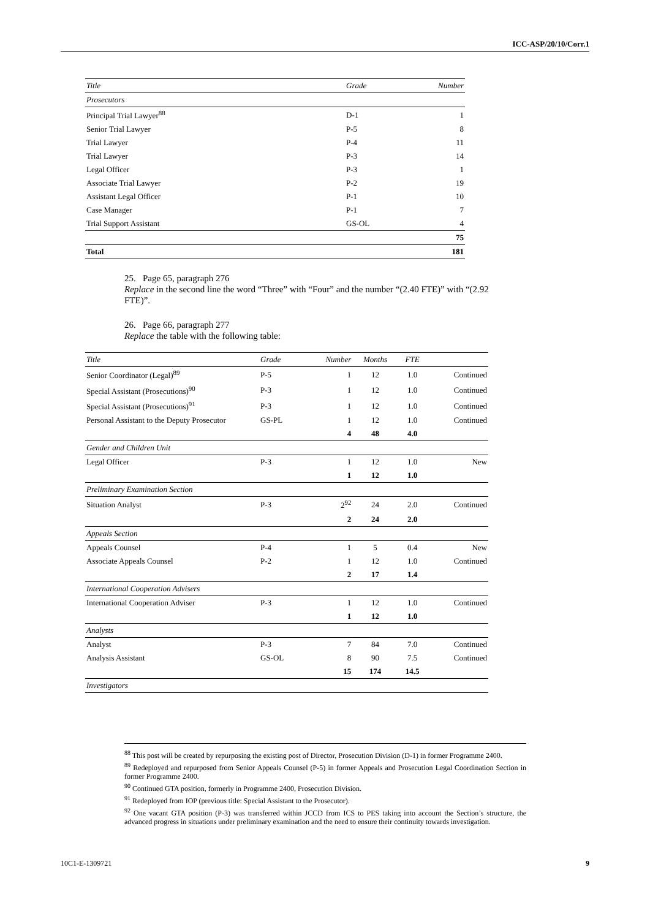ICC-ASP/20/10/Corr.1
| Title | Grade | Number |
| --- | --- | --- |
| Prosecutors | | |
| Principal Trial Lawyer<sup>88</sup> | D-1 | 1 |
| Senior Trial Lawyer | P-5 | 8 |
| Trial Lawyer | P-4 | 11 |
| Trial Lawyer | P-3 | 14 |
| Legal Officer | P-3 | 1 |
| Associate Trial Lawyer | P-2 | 19 |
| Assistant Legal Officer | P-1 | 10 |
| Case Manager | P-1 | 7 |
| Trial Support Assistant | GS-OL | 4 |
| | | 75 |
| Total | | 181 |
25. Page 65, paragraph 276
Replace in the second line the word “Three” with “Four” and the number “(2.40 FTE)” with “(2.92 FTE)”.
26. Page 66, paragraph 277
Replace the table with the following table:
| Title | Grade | Number | Months | FTE | |
| --- | --- | --- | --- | --- | --- |
| Senior Coordinator (Legal)<sup>89</sup> | P-5 | 1 | 12 | 1.0 | Continued |
| Special Assistant (Prosecutions)<sup>90</sup> | P-3 | 1 | 12 | 1.0 | Continued |
| Special Assistant (Prosecutions)<sup>91</sup> | P-3 | 1 | 12 | 1.0 | Continued |
| Personal Assistant to the Deputy Prosecutor | GS-PL | 1 | 12 | 1.0 | Continued |
| | | 4 | 48 | 4.0 | |
| Gender and Children Unit | | | | | |
| Legal Officer | P-3 | 1 | 12 | 1.0 | New |
| | | 1 | 12 | 1.0 | |
| Preliminary Examination Section | | | | | |
| Situation Analyst | P-3 | 2<sup>92</sup> | 24 | 2.0 | Continued |
| | | 2 | 24 | 2.0 | |
| Appeals Section | | | | | |
| Appeals Counsel | P-4 | 1 | 5 | 0.4 | New |
| Associate Appeals Counsel | P-2 | 1 | 12 | 1.0 | Continued |
| | | 2 | 17 | 1.4 | |
| International Cooperation Advisers | | | | | |
| International Cooperation Adviser | P-3 | 1 | 12 | 1.0 | Continued |
| | | 1 | 12 | 1.0 | |
| Analysts | | | | | |
| Analyst | P-3 | 7 | 84 | 7.0 | Continued |
| Analysis Assistant | GS-OL | 8 | 90 | 7.5 | Continued |
| | | 15 | 174 | 14.5 | |
| Investigators | | | | | |
<sup>88</sup> This post will be created by repurposing the existing post of Director, Prosecution Division (D-1) in former Programme 2400.
<sup>89</sup> Redeployed and repurposed from Senior Appeals Counsel (P-5) in former Appeals and Prosecution Legal Coordination Section in former Programme 2400.
<sup>90</sup> Continued GTA position, formerly in Programme 2400, Prosecution Division.
<sup>91</sup> Redeployed from IOP (previous title: Special Assistant to the Prosecutor).
<sup>92</sup> One vacant GTA position (P-3) was transferred within JCCD from ICS to PES taking into account the Section’s structure, the advanced progress in situations under preliminary examination and the need to ensure their continuity towards investigation.
10C1-E-1309721 9